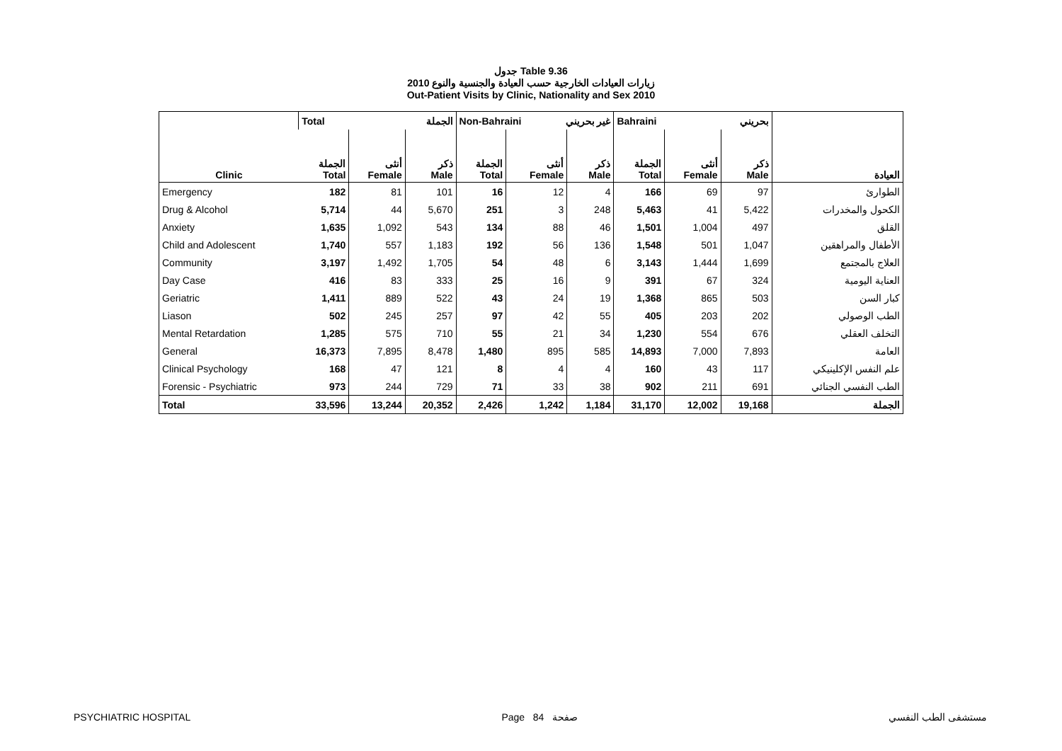جدول Table 9.36
زيارات العيادات الخارجية حسب العيادة والجنسية والنوع 2010
Out-Patient Visits by Clinic, Nationality and Sex 2010
| | Total الجملة | | | Non-Bahraini غير بحريني | | | Bahraini بحريني | | | |
| Clinic | الجملة Total | أنثى Female | ذكر Male | الجملة Total | أنثى Female | ذكر Male | الجملة Total | أنثى Female | ذكر Male | العيادة |
| Emergency | 182 | 81 | 101 | 16 | 12 | 4 | 166 | 69 | 97 | الطوارئ |
| Drug & Alcohol | 5,714 | 44 | 5,670 | 251 | 3 | 248 | 5,463 | 41 | 5,422 | الكحول والمخدرات |
| Anxiety | 1,635 | 1,092 | 543 | 134 | 88 | 46 | 1,501 | 1,004 | 497 | القلق |
| Child and Adolescent | 1,740 | 557 | 1,183 | 192 | 56 | 136 | 1,548 | 501 | 1,047 | الأطفال والمراهقين |
| Community | 3,197 | 1,492 | 1,705 | 54 | 48 | 6 | 3,143 | 1,444 | 1,699 | العلاج بالمجتمع |
| Day Case | 416 | 83 | 333 | 25 | 16 | 9 | 391 | 67 | 324 | العناية اليومية |
| Geriatric | 1,411 | 889 | 522 | 43 | 24 | 19 | 1,368 | 865 | 503 | كبار السن |
| Liason | 502 | 245 | 257 | 97 | 42 | 55 | 405 | 203 | 202 | الطب الوصولي |
| Mental Retardation | 1,285 | 575 | 710 | 55 | 21 | 34 | 1,230 | 554 | 676 | التخلف العقلي |
| General | 16,373 | 7,895 | 8,478 | 1,480 | 895 | 585 | 14,893 | 7,000 | 7,893 | العامة |
| Clinical Psychology | 168 | 47 | 121 | 8 | 4 | 4 | 160 | 43 | 117 | علم النفس الإكلينيكي |
| Forensic - Psychiatric | 973 | 244 | 729 | 71 | 33 | 38 | 902 | 211 | 691 | الطب النفسي الجنائي |
| Total | 33,596 | 13,244 | 20,352 | 2,426 | 1,242 | 1,184 | 31,170 | 12,002 | 19,168 | الجملة |
PSYCHIATRIC HOSPITAL Page 84 صفحة مستشفى الطب النفسي